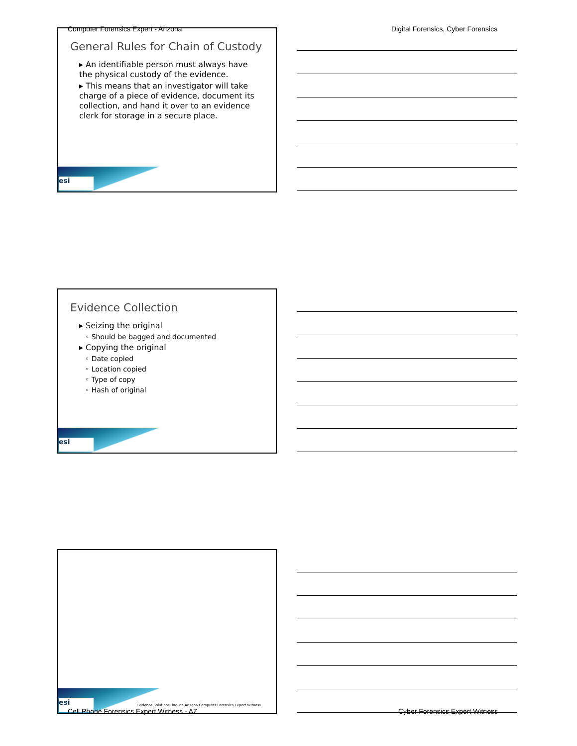Computer Forensics Expert - Arizona
Digital Forensics, Cyber Forensics
General Rules for Chain of Custody
▸ An identifiable person must always have the physical custody of the evidence.
▸ This means that an investigator will take charge of a piece of evidence, document its collection, and hand it over to an evidence clerk for storage in a secure place.
esi
Evidence Collection
▸ Seizing the original
◦ Should be bagged and documented
▸ Copying the original
◦ Date copied
◦ Location copied
◦ Type of copy
◦ Hash of original
esi
Evidence Solutions, Inc. an Arizona Computer Forensics Expert Witness
esi
Cell Phone Forensics Expert Witness - AZ
Cyber Forensics Expert Witness